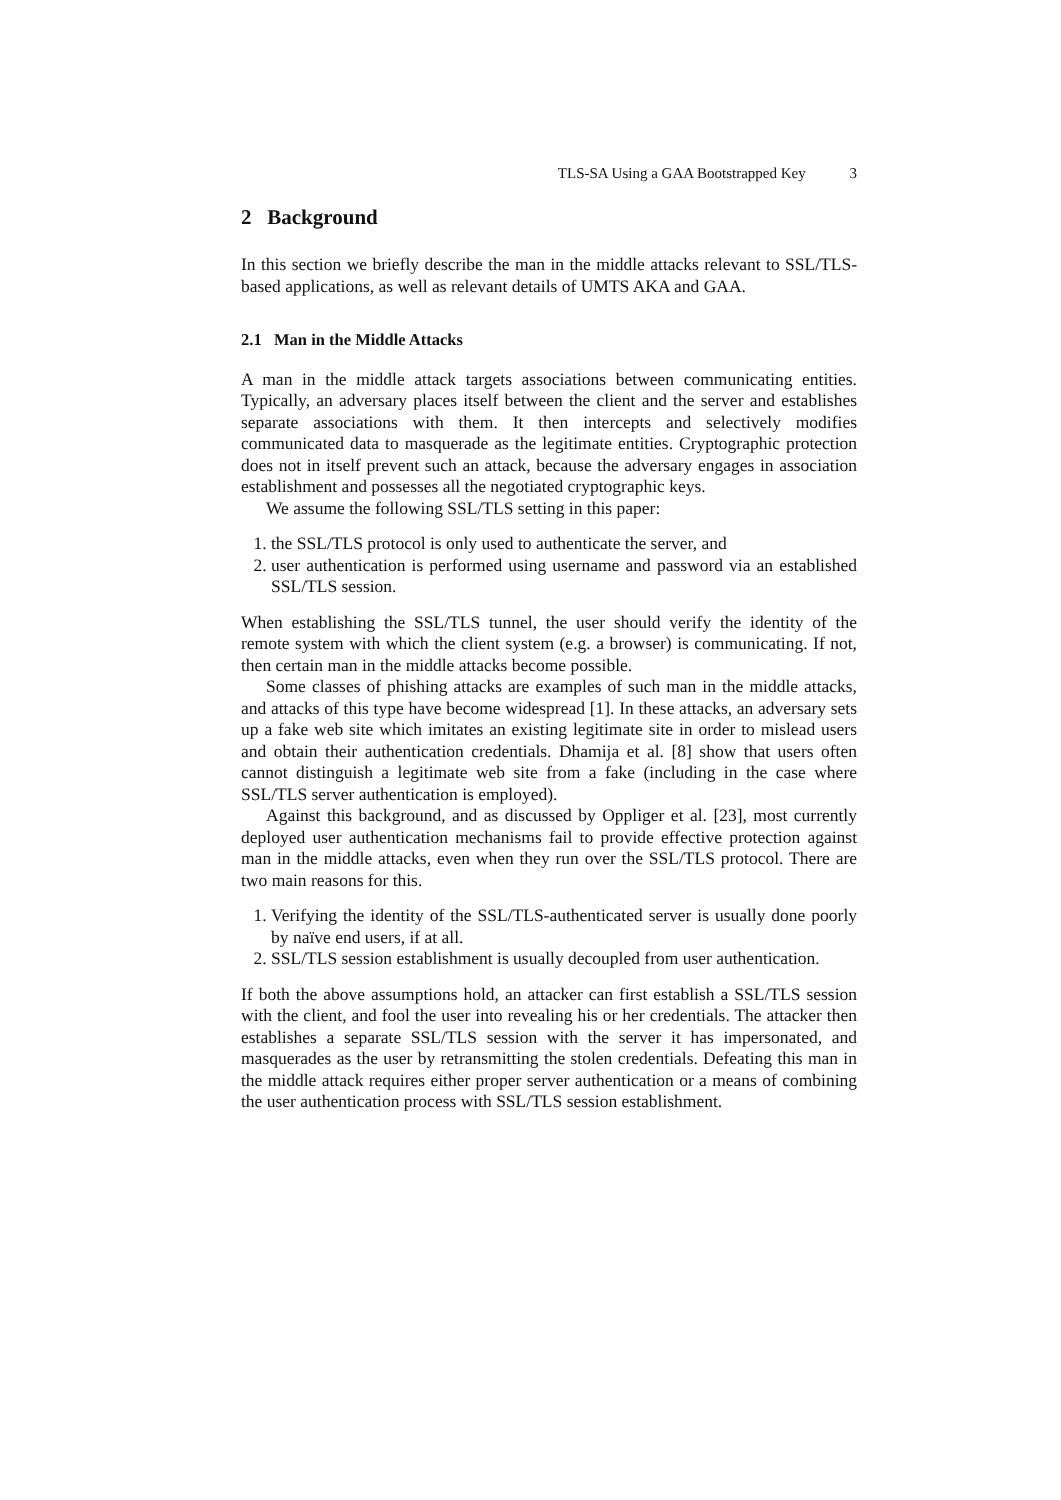TLS-SA Using a GAA Bootstrapped Key 3
2 Background
In this section we briefly describe the man in the middle attacks relevant to SSL/TLS-based applications, as well as relevant details of UMTS AKA and GAA.
2.1 Man in the Middle Attacks
A man in the middle attack targets associations between communicating entities. Typically, an adversary places itself between the client and the server and establishes separate associations with them. It then intercepts and selectively modifies communicated data to masquerade as the legitimate entities. Cryptographic protection does not in itself prevent such an attack, because the adversary engages in association establishment and possesses all the negotiated cryptographic keys.
We assume the following SSL/TLS setting in this paper:
1. the SSL/TLS protocol is only used to authenticate the server, and
2. user authentication is performed using username and password via an established SSL/TLS session.
When establishing the SSL/TLS tunnel, the user should verify the identity of the remote system with which the client system (e.g. a browser) is communicating. If not, then certain man in the middle attacks become possible.
Some classes of phishing attacks are examples of such man in the middle attacks, and attacks of this type have become widespread [1]. In these attacks, an adversary sets up a fake web site which imitates an existing legitimate site in order to mislead users and obtain their authentication credentials. Dhamija et al. [8] show that users often cannot distinguish a legitimate web site from a fake (including in the case where SSL/TLS server authentication is employed).
Against this background, and as discussed by Oppliger et al. [23], most currently deployed user authentication mechanisms fail to provide effective protection against man in the middle attacks, even when they run over the SSL/TLS protocol. There are two main reasons for this.
1. Verifying the identity of the SSL/TLS-authenticated server is usually done poorly by naïve end users, if at all.
2. SSL/TLS session establishment is usually decoupled from user authentication.
If both the above assumptions hold, an attacker can first establish a SSL/TLS session with the client, and fool the user into revealing his or her credentials. The attacker then establishes a separate SSL/TLS session with the server it has impersonated, and masquerades as the user by retransmitting the stolen credentials. Defeating this man in the middle attack requires either proper server authentication or a means of combining the user authentication process with SSL/TLS session establishment.